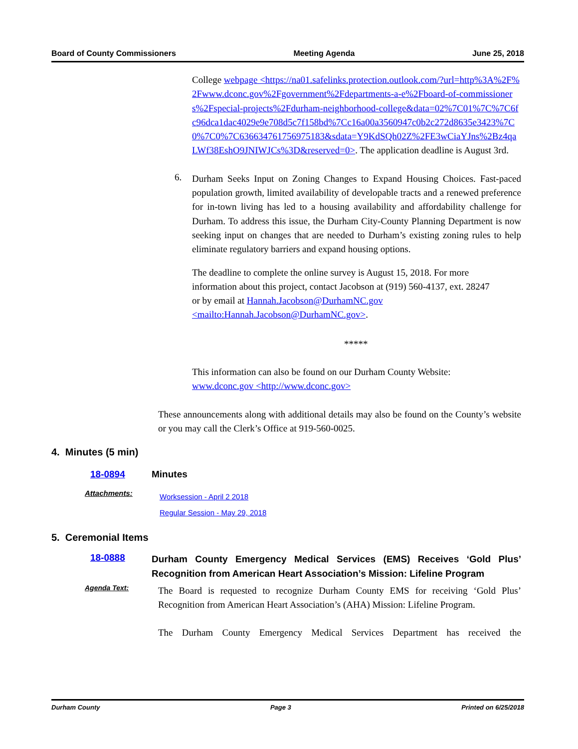Board of County Commissioners Meeting Agenda June 25, 2018
College webpage <https://na01.safelinks.protection.outlook.com/?url=http%3A%2F%2Fwww.dconc.gov%2Fgovernment%2Fdepartments-a-e%2Fboard-of-commissioners%2Fspecial-projects%2Fdurham-neighborhood-college&data=02%7C01%7C%7C6fc96dca1dac4029e9e708d5c7f158bd%7Cc16a00a3560947c0b2c272d8635e3423%7C0%7C0%7C636634761756975183&sdata=Y9KdSQh02Z%2FE3wCiaYJns%2Bz4qaLWf38EshO9JNIWJCs%3D&reserved=0>. The application deadline is August 3rd.
6.
Durham Seeks Input on Zoning Changes to Expand Housing Choices. Fast-paced population growth, limited availability of developable tracts and a renewed preference for in-town living has led to a housing availability and affordability challenge for Durham. To address this issue, the Durham City-County Planning Department is now seeking input on changes that are needed to Durham’s existing zoning rules to help eliminate regulatory barriers and expand housing options.
The deadline to complete the online survey is August 15, 2018. For more information about this project, contact Jacobson at (919) 560-4137, ext. 28247 or by email at Hannah.Jacobson@DurhamNC.gov <mailto:Hannah.Jacobson@DurhamNC.gov>.
*****
This information can also be found on our Durham County Website:
www.dconc.gov <http://www.dconc.gov>
These announcements along with additional details may also be found on the County’s website or you may call the Clerk’s Office at 919-560-0025.
4. Minutes (5 min)
18-0894 Minutes
Attachments: Worksession - April 2 2018
Regular Session - May 29, 2018
5. Ceremonial Items
18-0888
Durham County Emergency Medical Services (EMS) Receives ‘Gold Plus’ Recognition from American Heart Association’s Mission: Lifeline Program
Agenda Text:
The Board is requested to recognize Durham County EMS for receiving ‘Gold Plus’ Recognition from American Heart Association’s (AHA) Mission: Lifeline Program.
The Durham County Emergency Medical Services Department has received the
Durham County Page 3 Printed on 6/25/2018